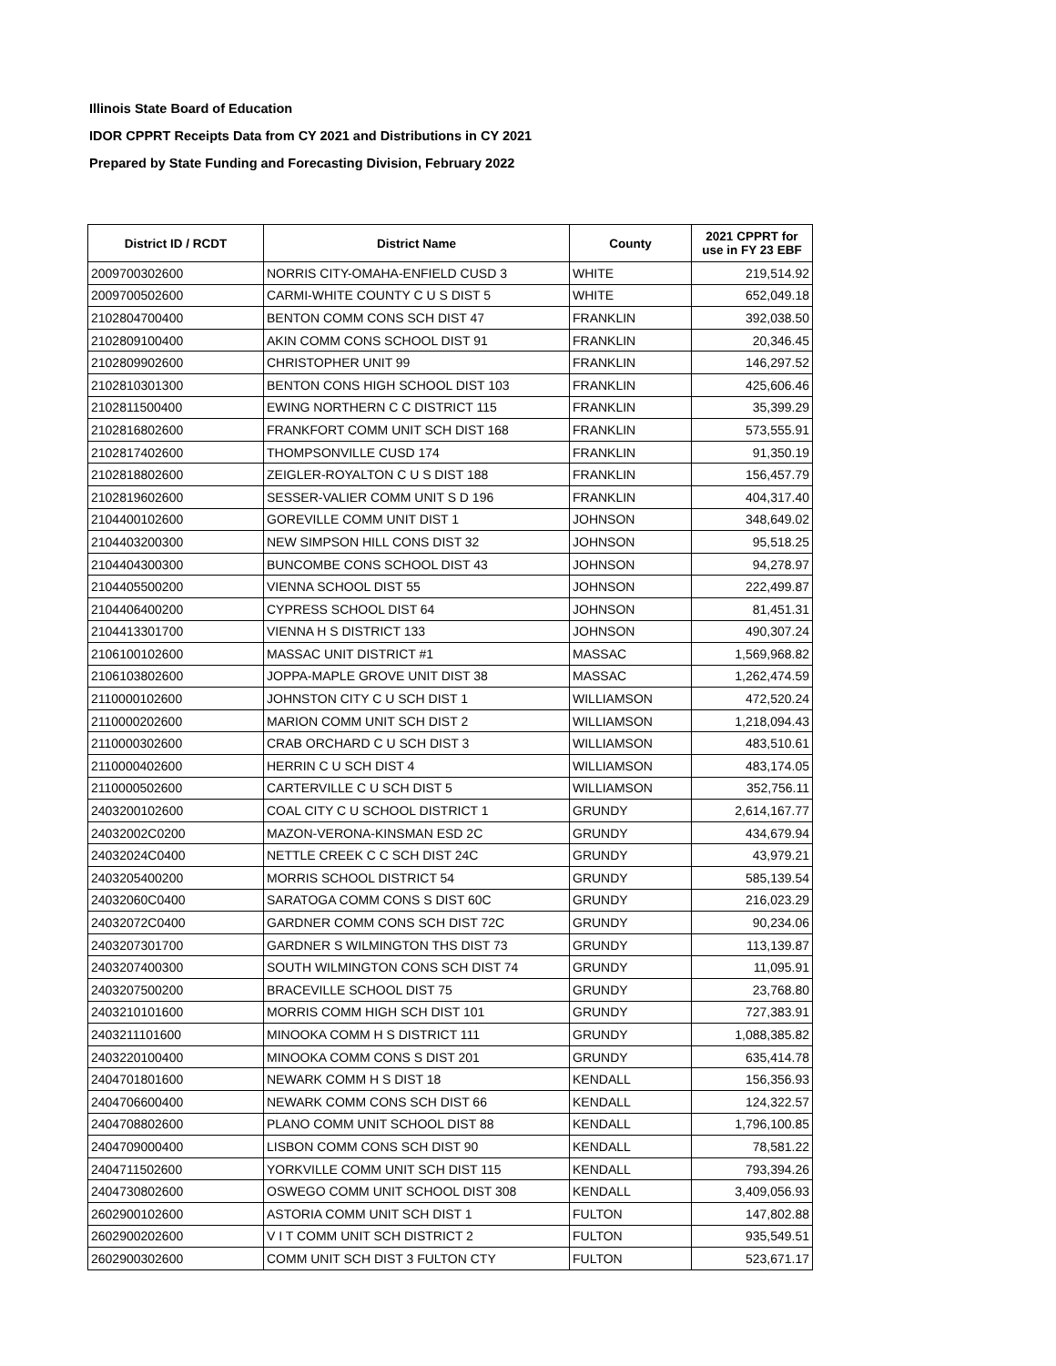Illinois State Board of Education
IDOR CPPRT Receipts Data from CY 2021 and Distributions in CY 2021
Prepared by State Funding and Forecasting Division, February 2022
| District ID / RCDT | District Name | County | 2021 CPPRT for use in FY 23 EBF |
| --- | --- | --- | --- |
| 2009700302600 | NORRIS CITY-OMAHA-ENFIELD CUSD 3 | WHITE | 219,514.92 |
| 2009700502600 | CARMI-WHITE COUNTY C U S DIST 5 | WHITE | 652,049.18 |
| 2102804700400 | BENTON COMM CONS SCH DIST 47 | FRANKLIN | 392,038.50 |
| 2102809100400 | AKIN COMM CONS SCHOOL DIST 91 | FRANKLIN | 20,346.45 |
| 2102809902600 | CHRISTOPHER UNIT 99 | FRANKLIN | 146,297.52 |
| 2102810301300 | BENTON CONS HIGH SCHOOL DIST 103 | FRANKLIN | 425,606.46 |
| 2102811500400 | EWING NORTHERN C C DISTRICT 115 | FRANKLIN | 35,399.29 |
| 2102816802600 | FRANKFORT COMM UNIT SCH DIST 168 | FRANKLIN | 573,555.91 |
| 2102817402600 | THOMPSONVILLE CUSD 174 | FRANKLIN | 91,350.19 |
| 2102818802600 | ZEIGLER-ROYALTON C U S DIST 188 | FRANKLIN | 156,457.79 |
| 2102819602600 | SESSER-VALIER COMM UNIT S D 196 | FRANKLIN | 404,317.40 |
| 2104400102600 | GOREVILLE COMM UNIT DIST 1 | JOHNSON | 348,649.02 |
| 2104403200300 | NEW SIMPSON HILL CONS DIST 32 | JOHNSON | 95,518.25 |
| 2104404300300 | BUNCOMBE CONS SCHOOL DIST 43 | JOHNSON | 94,278.97 |
| 2104405500200 | VIENNA SCHOOL DIST 55 | JOHNSON | 222,499.87 |
| 2104406400200 | CYPRESS SCHOOL DIST 64 | JOHNSON | 81,451.31 |
| 2104413301700 | VIENNA H S DISTRICT 133 | JOHNSON | 490,307.24 |
| 2106100102600 | MASSAC UNIT DISTRICT #1 | MASSAC | 1,569,968.82 |
| 2106103802600 | JOPPA-MAPLE GROVE UNIT DIST 38 | MASSAC | 1,262,474.59 |
| 2110000102600 | JOHNSTON CITY C U SCH DIST 1 | WILLIAMSON | 472,520.24 |
| 2110000202600 | MARION COMM UNIT SCH DIST 2 | WILLIAMSON | 1,218,094.43 |
| 2110000302600 | CRAB ORCHARD C U SCH DIST 3 | WILLIAMSON | 483,510.61 |
| 2110000402600 | HERRIN C U SCH DIST 4 | WILLIAMSON | 483,174.05 |
| 2110000502600 | CARTERVILLE C U SCH DIST 5 | WILLIAMSON | 352,756.11 |
| 2403200102600 | COAL CITY C U SCHOOL DISTRICT 1 | GRUNDY | 2,614,167.77 |
| 24032002C0200 | MAZON-VERONA-KINSMAN ESD 2C | GRUNDY | 434,679.94 |
| 24032024C0400 | NETTLE CREEK C C SCH DIST 24C | GRUNDY | 43,979.21 |
| 2403205400200 | MORRIS SCHOOL DISTRICT 54 | GRUNDY | 585,139.54 |
| 24032060C0400 | SARATOGA COMM CONS S DIST 60C | GRUNDY | 216,023.29 |
| 24032072C0400 | GARDNER COMM CONS SCH DIST 72C | GRUNDY | 90,234.06 |
| 2403207301700 | GARDNER S WILMINGTON THS DIST 73 | GRUNDY | 113,139.87 |
| 2403207400300 | SOUTH WILMINGTON CONS SCH DIST 74 | GRUNDY | 11,095.91 |
| 2403207500200 | BRACEVILLE SCHOOL DIST 75 | GRUNDY | 23,768.80 |
| 2403210101600 | MORRIS COMM HIGH SCH DIST 101 | GRUNDY | 727,383.91 |
| 2403211101600 | MINOOKA COMM H S DISTRICT 111 | GRUNDY | 1,088,385.82 |
| 2403220100400 | MINOOKA COMM CONS S DIST 201 | GRUNDY | 635,414.78 |
| 2404701801600 | NEWARK COMM H S DIST 18 | KENDALL | 156,356.93 |
| 2404706600400 | NEWARK COMM CONS SCH DIST 66 | KENDALL | 124,322.57 |
| 2404708802600 | PLANO COMM UNIT SCHOOL DIST 88 | KENDALL | 1,796,100.85 |
| 2404709000400 | LISBON COMM CONS SCH DIST 90 | KENDALL | 78,581.22 |
| 2404711502600 | YORKVILLE COMM UNIT SCH DIST 115 | KENDALL | 793,394.26 |
| 2404730802600 | OSWEGO COMM UNIT SCHOOL DIST 308 | KENDALL | 3,409,056.93 |
| 2602900102600 | ASTORIA COMM UNIT SCH DIST 1 | FULTON | 147,802.88 |
| 2602900202600 | V I T COMM UNIT SCH DISTRICT 2 | FULTON | 935,549.51 |
| 2602900302600 | COMM UNIT SCH DIST 3 FULTON CTY | FULTON | 523,671.17 |